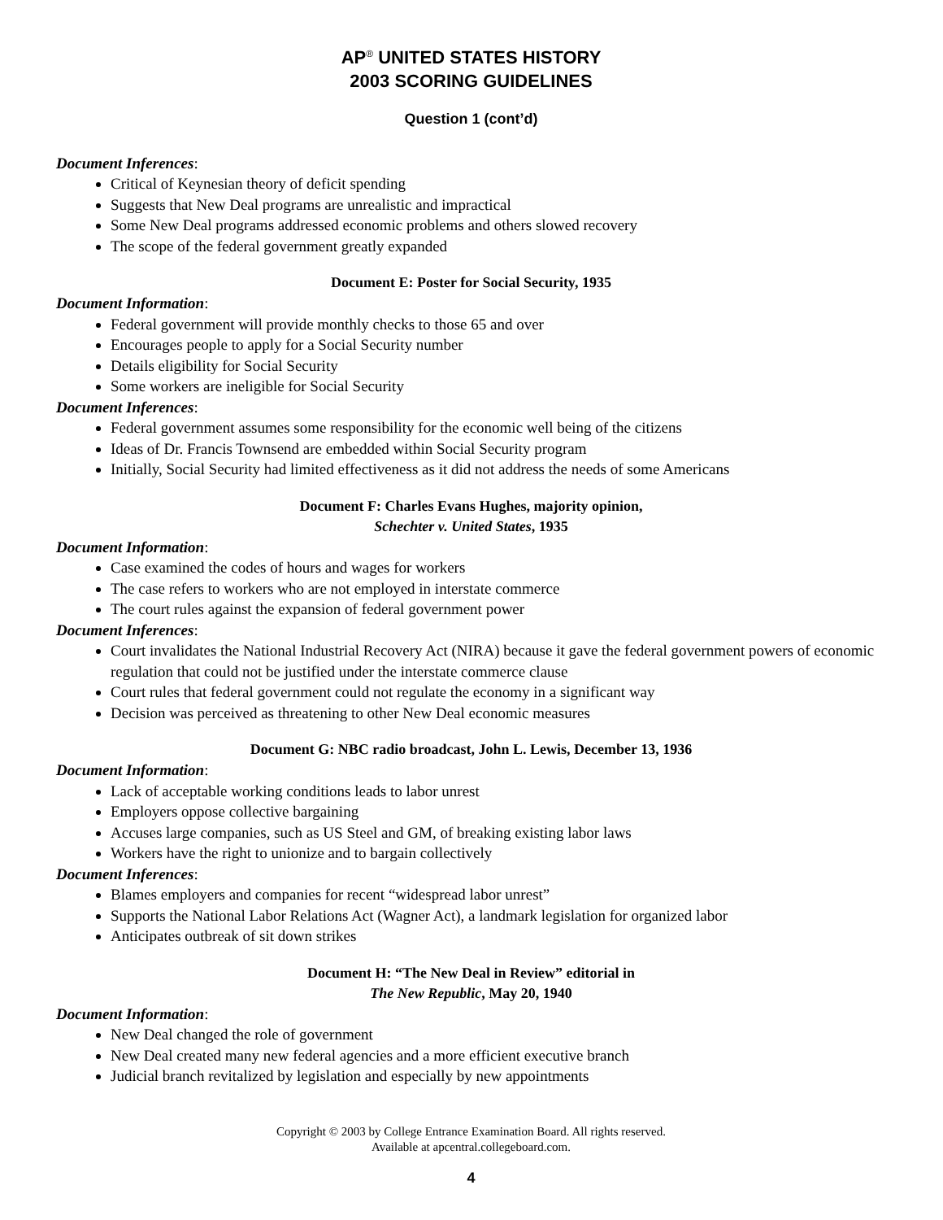AP<sup>®</sup> UNITED STATES HISTORY
2003 SCORING GUIDELINES
Question 1 (cont’d)
Document Inferences:
Critical of Keynesian theory of deficit spending
Suggests that New Deal programs are unrealistic and impractical
Some New Deal programs addressed economic problems and others slowed recovery
The scope of the federal government greatly expanded
Document E: Poster for Social Security, 1935
Document Information:
Federal government will provide monthly checks to those 65 and over
Encourages people to apply for a Social Security number
Details eligibility for Social Security
Some workers are ineligible for Social Security
Document Inferences:
Federal government assumes some responsibility for the economic well being of the citizens
Ideas of Dr. Francis Townsend are embedded within Social Security program
Initially, Social Security had limited effectiveness as it did not address the needs of some Americans
Document F: Charles Evans Hughes, majority opinion,
Schechter v. United States, 1935
Document Information:
Case examined the codes of hours and wages for workers
The case refers to workers who are not employed in interstate commerce
The court rules against the expansion of federal government power
Document Inferences:
Court invalidates the National Industrial Recovery Act (NIRA) because it gave the federal government powers of economic regulation that could not be justified under the interstate commerce clause
Court rules that federal government could not regulate the economy in a significant way
Decision was perceived as threatening to other New Deal economic measures
Document G: NBC radio broadcast, John L. Lewis, December 13, 1936
Document Information:
Lack of acceptable working conditions leads to labor unrest
Employers oppose collective bargaining
Accuses large companies, such as US Steel and GM, of breaking existing labor laws
Workers have the right to unionize and to bargain collectively
Document Inferences:
Blames employers and companies for recent “widespread labor unrest”
Supports the National Labor Relations Act (Wagner Act), a landmark legislation for organized labor
Anticipates outbreak of sit down strikes
Document H: “The New Deal in Review” editorial in
The New Republic, May 20, 1940
Document Information:
New Deal changed the role of government
New Deal created many new federal agencies and a more efficient executive branch
Judicial branch revitalized by legislation and especially by new appointments
Copyright © 2003 by College Entrance Examination Board. All rights reserved.
Available at apcentral.collegeboard.com.
4